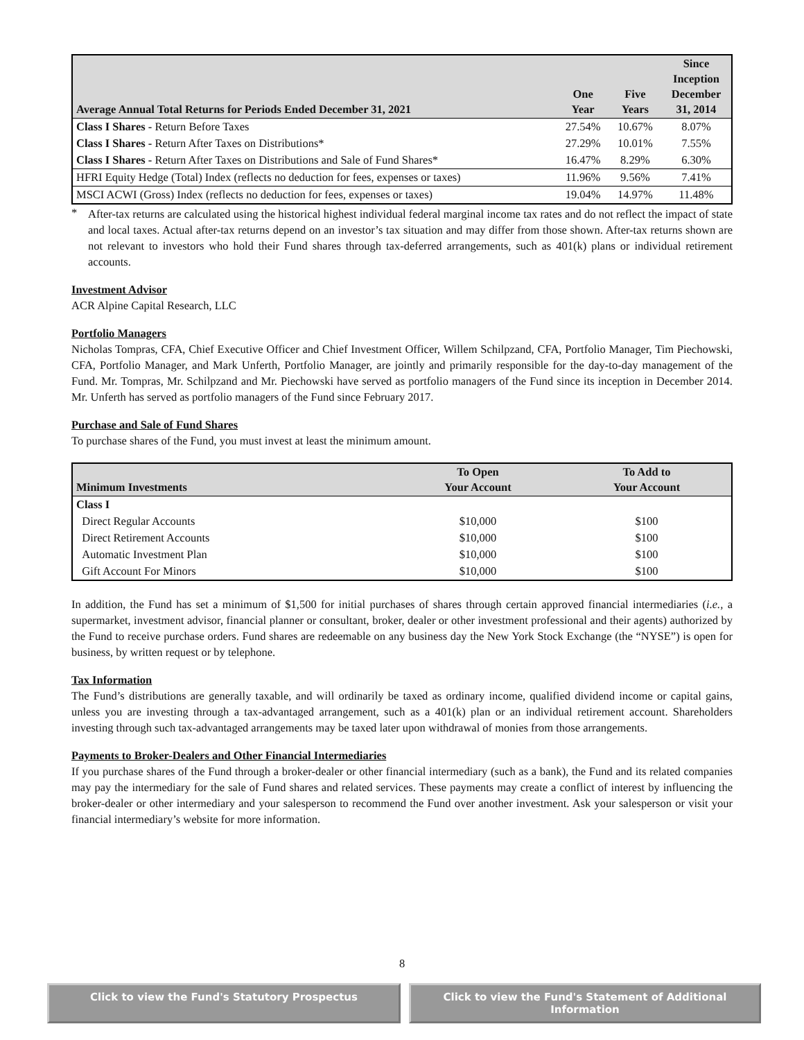| Average Annual Total Returns for Periods Ended December 31, 2021 | One Year | Five Years | Since Inception December 31, 2014 |
| --- | --- | --- | --- |
| Class I Shares - Return Before Taxes | 27.54% | 10.67% | 8.07% |
| Class I Shares - Return After Taxes on Distributions* | 27.29% | 10.01% | 7.55% |
| Class I Shares - Return After Taxes on Distributions and Sale of Fund Shares* | 16.47% | 8.29% | 6.30% |
| HFRI Equity Hedge (Total) Index (reflects no deduction for fees, expenses or taxes) | 11.96% | 9.56% | 7.41% |
| MSCI ACWI (Gross) Index (reflects no deduction for fees, expenses or taxes) | 19.04% | 14.97% | 11.48% |
*
After-tax returns are calculated using the historical highest individual federal marginal income tax rates and do not reflect the impact of state and local taxes. Actual after-tax returns depend on an investor’s tax situation and may differ from those shown. After-tax returns shown are not relevant to investors who hold their Fund shares through tax-deferred arrangements, such as 401(k) plans or individual retirement accounts.
Investment Advisor
ACR Alpine Capital Research, LLC
Portfolio Managers
Nicholas Tompras, CFA, Chief Executive Officer and Chief Investment Officer, Willem Schilpzand, CFA, Portfolio Manager, Tim Piechowski, CFA, Portfolio Manager, and Mark Unferth, Portfolio Manager, are jointly and primarily responsible for the day-to-day management of the Fund. Mr. Tompras, Mr. Schilpzand and Mr. Piechowski have served as portfolio managers of the Fund since its inception in December 2014. Mr. Unferth has served as portfolio managers of the Fund since February 2017.
Purchase and Sale of Fund Shares
To purchase shares of the Fund, you must invest at least the minimum amount.
| Minimum Investments | To Open Your Account | To Add to Your Account |
| --- | --- | --- |
| Class I | | |
| Direct Regular Accounts | $10,000 | $100 |
| Direct Retirement Accounts | $10,000 | $100 |
| Automatic Investment Plan | $10,000 | $100 |
| Gift Account For Minors | $10,000 | $100 |
In addition, the Fund has set a minimum of $1,500 for initial purchases of shares through certain approved financial intermediaries (i.e., a supermarket, investment advisor, financial planner or consultant, broker, dealer or other investment professional and their agents) authorized by the Fund to receive purchase orders. Fund shares are redeemable on any business day the New York Stock Exchange (the “NYSE”) is open for business, by written request or by telephone.
Tax Information
The Fund’s distributions are generally taxable, and will ordinarily be taxed as ordinary income, qualified dividend income or capital gains, unless you are investing through a tax-advantaged arrangement, such as a 401(k) plan or an individual retirement account. Shareholders investing through such tax-advantaged arrangements may be taxed later upon withdrawal of monies from those arrangements.
Payments to Broker-Dealers and Other Financial Intermediaries
If you purchase shares of the Fund through a broker-dealer or other financial intermediary (such as a bank), the Fund and its related companies may pay the intermediary for the sale of Fund shares and related services. These payments may create a conflict of interest by influencing the broker-dealer or other intermediary and your salesperson to recommend the Fund over another investment. Ask your salesperson or visit your financial intermediary’s website for more information.
8
Click to view the Fund's Statutory Prospectus Click to view the Fund's Statement of Additional Information